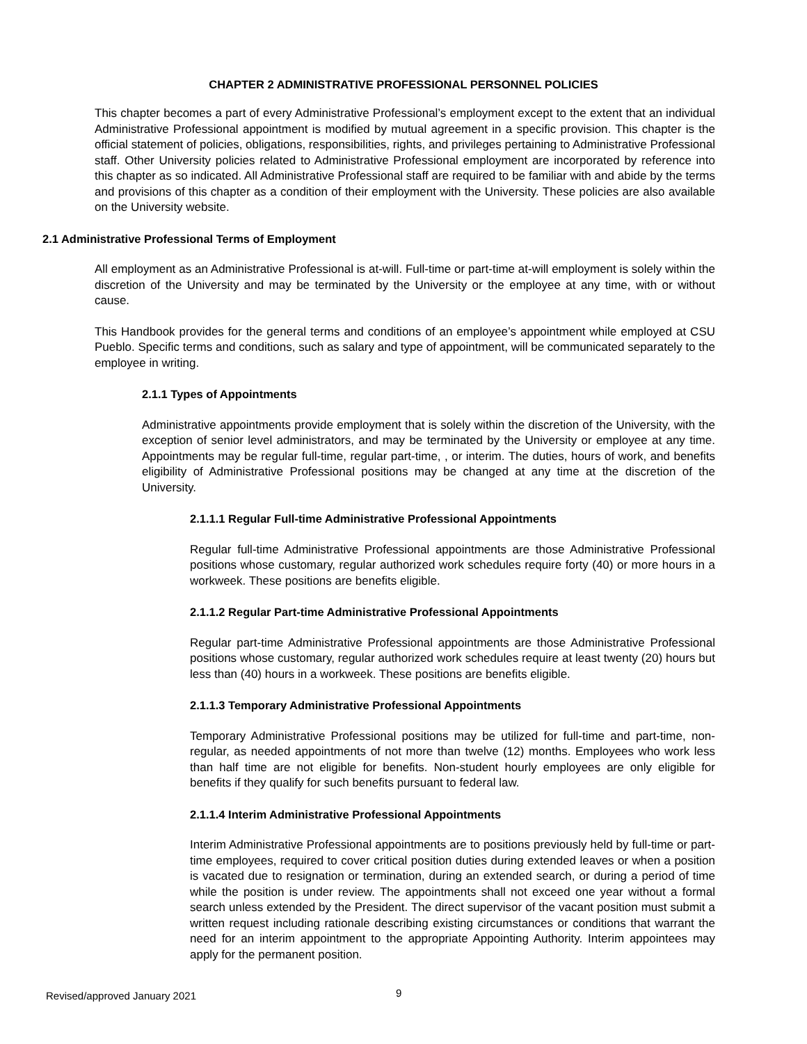CHAPTER 2 ADMINISTRATIVE PROFESSIONAL PERSONNEL POLICIES
This chapter becomes a part of every Administrative Professional’s employment except to the extent that an individual Administrative Professional appointment is modified by mutual agreement in a specific provision. This chapter is the official statement of policies, obligations, responsibilities, rights, and privileges pertaining to Administrative Professional staff. Other University policies related to Administrative Professional employment are incorporated by reference into this chapter as so indicated. All Administrative Professional staff are required to be familiar with and abide by the terms and provisions of this chapter as a condition of their employment with the University. These policies are also available on the University website.
2.1 Administrative Professional Terms of Employment
All employment as an Administrative Professional is at-will. Full-time or part-time at-will employment is solely within the discretion of the University and may be terminated by the University or the employee at any time, with or without cause.
This Handbook provides for the general terms and conditions of an employee’s appointment while employed at CSU Pueblo. Specific terms and conditions, such as salary and type of appointment, will be communicated separately to the employee in writing.
2.1.1 Types of Appointments
Administrative appointments provide employment that is solely within the discretion of the University, with the exception of senior level administrators, and may be terminated by the University or employee at any time. Appointments may be regular full-time, regular part-time, , or interim. The duties, hours of work, and benefits eligibility of Administrative Professional positions may be changed at any time at the discretion of the University.
2.1.1.1 Regular Full-time Administrative Professional Appointments
Regular full-time Administrative Professional appointments are those Administrative Professional positions whose customary, regular authorized work schedules require forty (40) or more hours in a workweek. These positions are benefits eligible.
2.1.1.2 Regular Part-time Administrative Professional Appointments
Regular part-time Administrative Professional appointments are those Administrative Professional positions whose customary, regular authorized work schedules require at least twenty (20) hours but less than (40) hours in a workweek. These positions are benefits eligible.
2.1.1.3 Temporary Administrative Professional Appointments
Temporary Administrative Professional positions may be utilized for full-time and part-time, non-regular, as needed appointments of not more than twelve (12) months. Employees who work less than half time are not eligible for benefits. Non-student hourly employees are only eligible for benefits if they qualify for such benefits pursuant to federal law.
2.1.1.4 Interim Administrative Professional Appointments
Interim Administrative Professional appointments are to positions previously held by full-time or part-time employees, required to cover critical position duties during extended leaves or when a position is vacated due to resignation or termination, during an extended search, or during a period of time while the position is under review. The appointments shall not exceed one year without a formal search unless extended by the President. The direct supervisor of the vacant position must submit a written request including rationale describing existing circumstances or conditions that warrant the need for an interim appointment to the appropriate Appointing Authority. Interim appointees may apply for the permanent position.
Revised/approved January 2021 9